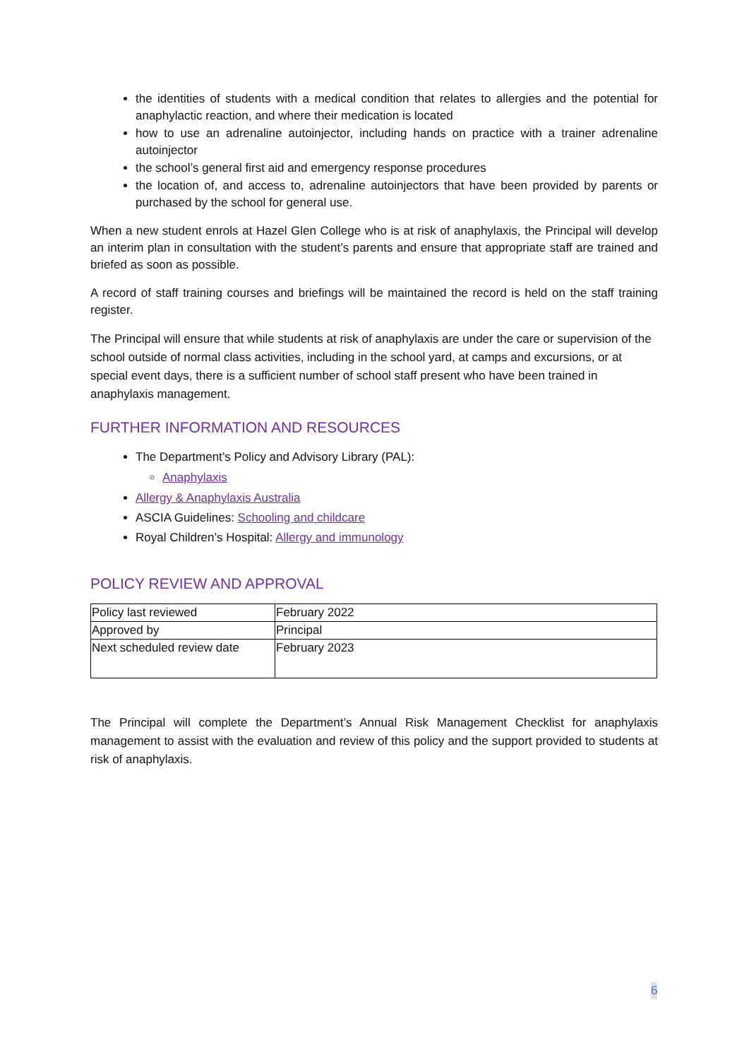the identities of students with a medical condition that relates to allergies and the potential for anaphylactic reaction, and where their medication is located
how to use an adrenaline autoinjector, including hands on practice with a trainer adrenaline autoinjector
the school’s general first aid and emergency response procedures
the location of, and access to, adrenaline autoinjectors that have been provided by parents or purchased by the school for general use.
When a new student enrols at Hazel Glen College who is at risk of anaphylaxis, the Principal will develop an interim plan in consultation with the student’s parents and ensure that appropriate staff are trained and briefed as soon as possible.
A record of staff training courses and briefings will be maintained the record is held on the staff training register.
The Principal will ensure that while students at risk of anaphylaxis are under the care or supervision of the school outside of normal class activities, including in the school yard, at camps and excursions, or at special event days, there is a sufficient number of school staff present who have been trained in anaphylaxis management.
FURTHER INFORMATION AND RESOURCES
The Department’s Policy and Advisory Library (PAL):
Anaphylaxis
Allergy & Anaphylaxis Australia
ASCIA Guidelines: Schooling and childcare
Royal Children’s Hospital: Allergy and immunology
POLICY REVIEW AND APPROVAL
| Policy last reviewed | February 2022 |
| Approved by | Principal |
| Next scheduled review date | February 2023 |
The Principal will complete the Department’s Annual Risk Management Checklist for anaphylaxis management to assist with the evaluation and review of this policy and the support provided to students at risk of anaphylaxis.
6